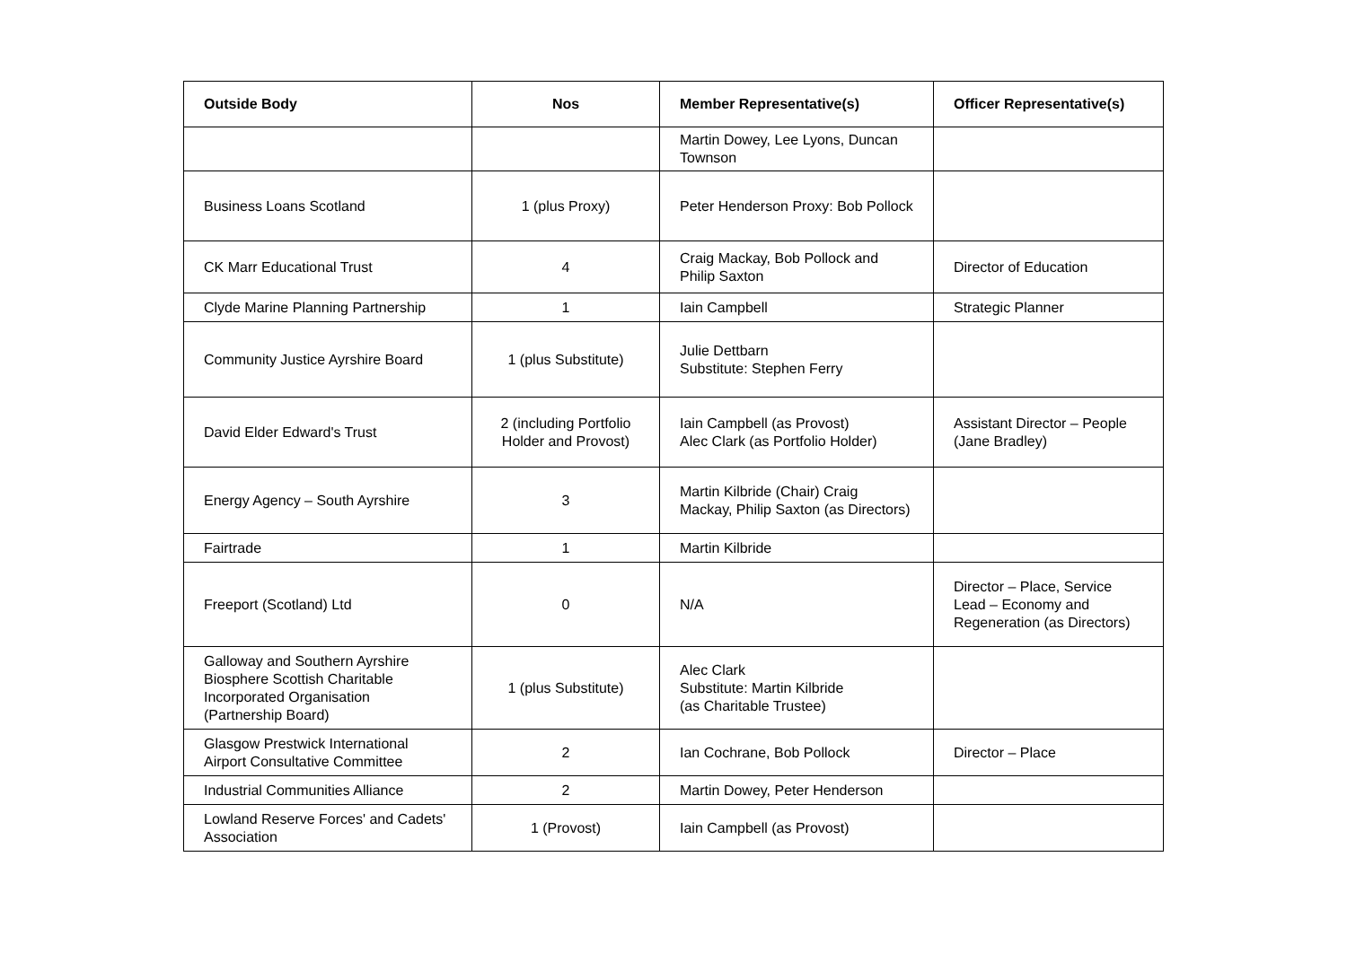| Outside Body | Nos | Member Representative(s) | Officer Representative(s) |
| --- | --- | --- | --- |
| | | Martin Dowey, Lee Lyons, Duncan Townson | |
| Business Loans Scotland | 1 (plus Proxy) | Peter Henderson Proxy: Bob Pollock | |
| CK Marr Educational Trust | 4 | Craig Mackay, Bob Pollock and Philip Saxton | Director of Education |
| Clyde Marine Planning Partnership | 1 | Iain Campbell | Strategic Planner |
| Community Justice Ayrshire Board | 1 (plus Substitute) | Julie Dettbarn Substitute: Stephen Ferry | |
| David Elder Edward's Trust | 2 (including Portfolio Holder and Provost) | Iain Campbell (as Provost) Alec Clark (as Portfolio Holder) | Assistant Director – People (Jane Bradley) |
| Energy Agency – South Ayrshire | 3 | Martin Kilbride (Chair) Craig Mackay, Philip Saxton (as Directors) | |
| Fairtrade | 1 | Martin Kilbride | |
| Freeport (Scotland) Ltd | 0 | N/A | Director – Place, Service Lead – Economy and Regeneration (as Directors) |
| Galloway and Southern Ayrshire Biosphere Scottish Charitable Incorporated Organisation (Partnership Board) | 1 (plus Substitute) | Alec Clark Substitute: Martin Kilbride (as Charitable Trustee) | |
| Glasgow Prestwick International Airport Consultative Committee | 2 | Ian Cochrane, Bob Pollock | Director – Place |
| Industrial Communities Alliance | 2 | Martin Dowey, Peter Henderson | |
| Lowland Reserve Forces' and Cadets' Association | 1 (Provost) | Iain Campbell (as Provost) | |